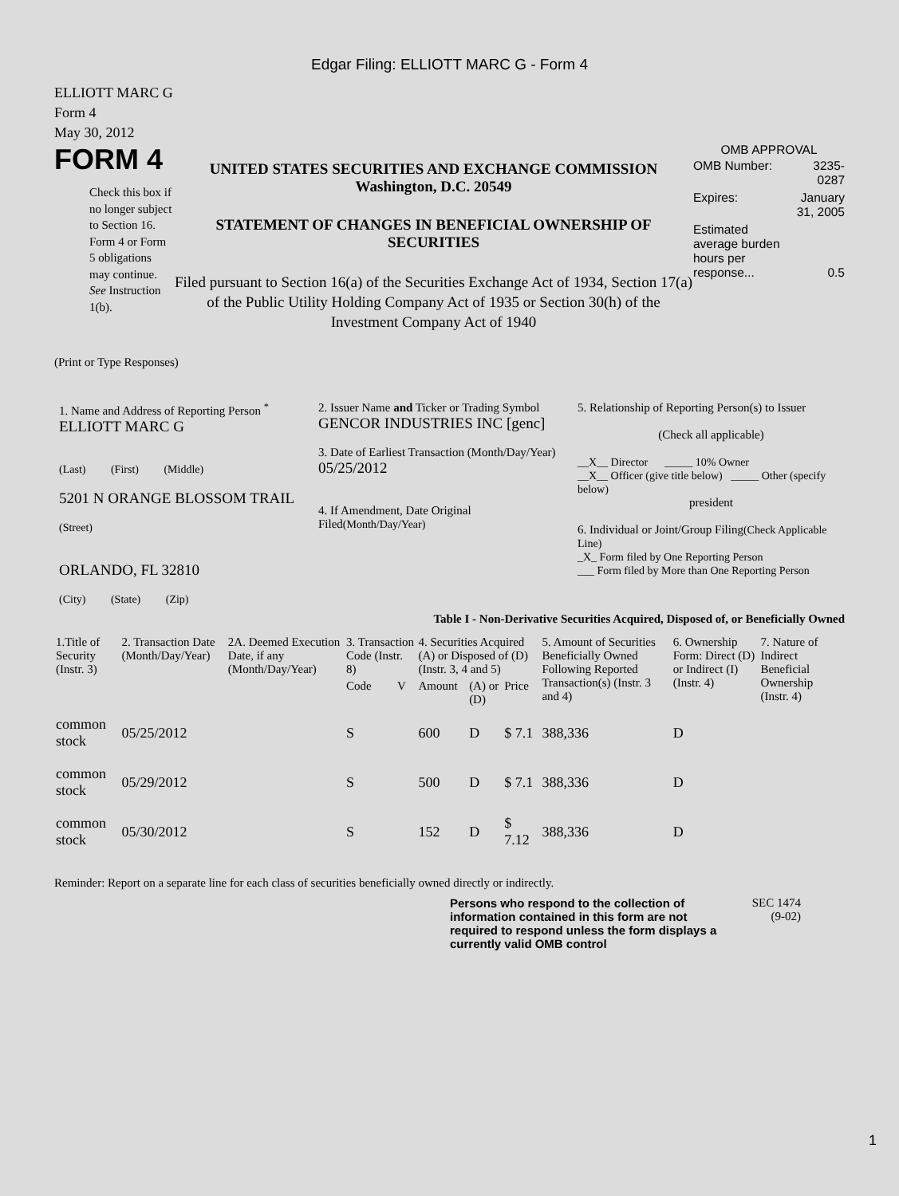Edgar Filing: ELLIOTT MARC G - Form 4
ELLIOTT MARC G
Form 4
May 30, 2012
FORM 4
Check this box if no longer subject to Section 16. Form 4 or Form 5 obligations may continue. See Instruction 1(b).
UNITED STATES SECURITIES AND EXCHANGE COMMISSION
Washington, D.C. 20549
STATEMENT OF CHANGES IN BENEFICIAL OWNERSHIP OF SECURITIES
Filed pursuant to Section 16(a) of the Securities Exchange Act of 1934, Section 17(a) of the Public Utility Holding Company Act of 1935 or Section 30(h) of the Investment Company Act of 1940
OMB APPROVAL
| OMB Number: | 3235-0287 |
| Expires: | January 31, 2005 |
| Estimated average burden hours per response... | 0.5 |
(Print or Type Responses)
1. Name and Address of Reporting Person <sup>*</sup>
ELLIOTT MARC G
(Last) (First) (Middle)
5201 N ORANGE BLOSSOM TRAIL
(Street)
ORLANDO, FL 32810
(City) (State) (Zip)
2. Issuer Name and Ticker or Trading Symbol
GENCOR INDUSTRIES INC [genc]
3. Date of Earliest Transaction (Month/Day/Year)
05/25/2012
4. If Amendment, Date Original Filed(Month/Day/Year)
5. Relationship of Reporting Person(s) to Issuer
(Check all applicable)
__X__ Director _____ 10% Owner
__X__ Officer (give title below) _____ Other (specify below)
president
6. Individual or Joint/Group Filing(Check Applicable Line)
_X_ Form filed by One Reporting Person
___ Form filed by More than One Reporting Person
Table I - Non-Derivative Securities Acquired, Disposed of, or Beneficially Owned
| 1.Title of Security (Instr. 3) | 2. Transaction Date (Month/Day/Year) | 2A. Deemed Execution Date, if any (Month/Day/Year) | 3. Transaction Code (Instr. 8) | | 4. Securities Acquired (A) or Disposed of (D) (Instr. 3, 4 and 5) | | | 5. Amount of Securities Beneficially Owned Following Reported Transaction(s) (Instr. 3 and 4) | 6. Ownership Form: Direct (D) or Indirect (I) (Instr. 4) | 7. Nature of Indirect Beneficial Ownership (Instr. 4) |
| --- | --- | --- | --- | --- | --- | --- | --- | --- | --- | --- |
| | | | Code | V | Amount | (A) or (D) | Price | | | |
| common stock | 05/25/2012 | | S | | 600 | D | $ 7.1 | 388,336 | D | |
| common stock | 05/29/2012 | | S | | 500 | D | $ 7.1 | 388,336 | D | |
| common stock | 05/30/2012 | | S | | 152 | D | $ 7.12 | 388,336 | D | |
Reminder: Report on a separate line for each class of securities beneficially owned directly or indirectly.
Persons who respond to the collection of information contained in this form are not required to respond unless the form displays a currently valid OMB control
SEC 1474 (9-02)
1